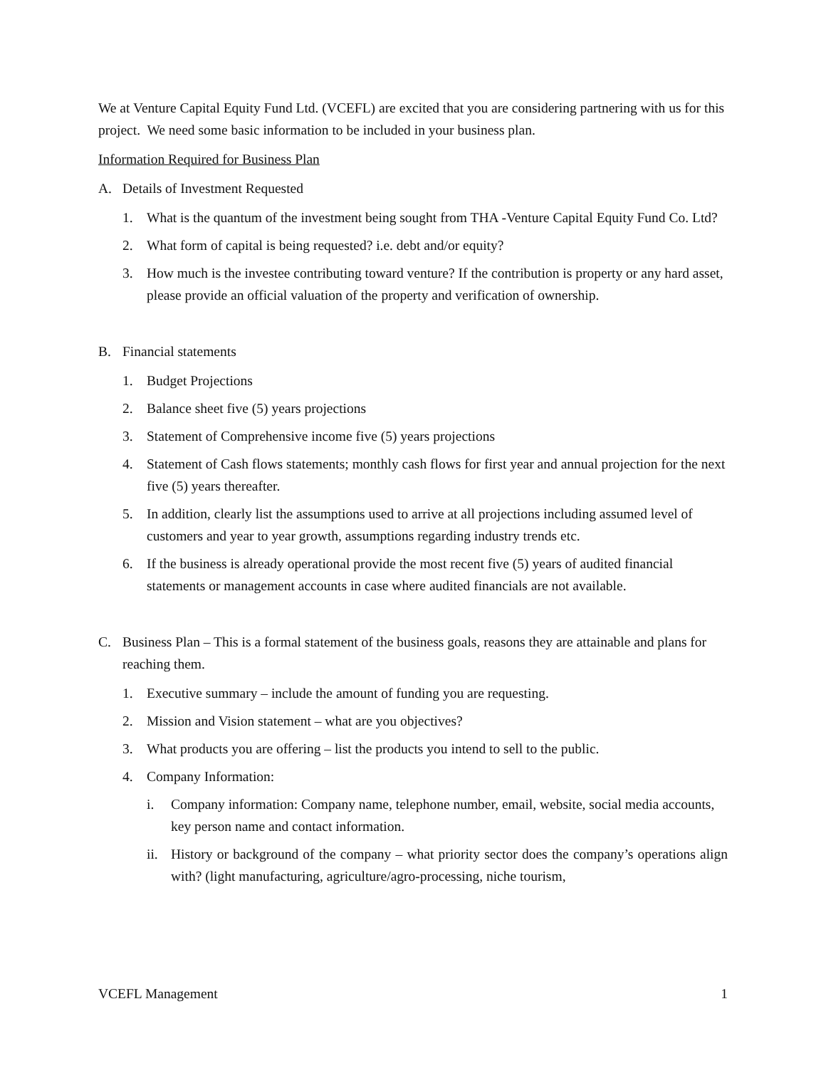We at Venture Capital Equity Fund Ltd. (VCEFL) are excited that you are considering partnering with us for this project. We need some basic information to be included in your business plan.
Information Required for Business Plan
A. Details of Investment Requested
1. What is the quantum of the investment being sought from THA -Venture Capital Equity Fund Co. Ltd?
2. What form of capital is being requested? i.e. debt and/or equity?
3. How much is the investee contributing toward venture? If the contribution is property or any hard asset, please provide an official valuation of the property and verification of ownership.
B. Financial statements
1. Budget Projections
2. Balance sheet five (5) years projections
3. Statement of Comprehensive income five (5) years projections
4. Statement of Cash flows statements; monthly cash flows for first year and annual projection for the next five (5) years thereafter.
5. In addition, clearly list the assumptions used to arrive at all projections including assumed level of customers and year to year growth, assumptions regarding industry trends etc.
6. If the business is already operational provide the most recent five (5) years of audited financial statements or management accounts in case where audited financials are not available.
C. Business Plan – This is a formal statement of the business goals, reasons they are attainable and plans for reaching them.
1. Executive summary – include the amount of funding you are requesting.
2. Mission and Vision statement – what are you objectives?
3. What products you are offering – list the products you intend to sell to the public.
4. Company Information:
i. Company information: Company name, telephone number, email, website, social media accounts, key person name and contact information.
ii. History or background of the company – what priority sector does the company’s operations align with? (light manufacturing, agriculture/agro-processing, niche tourism,
VCEFL Management 1